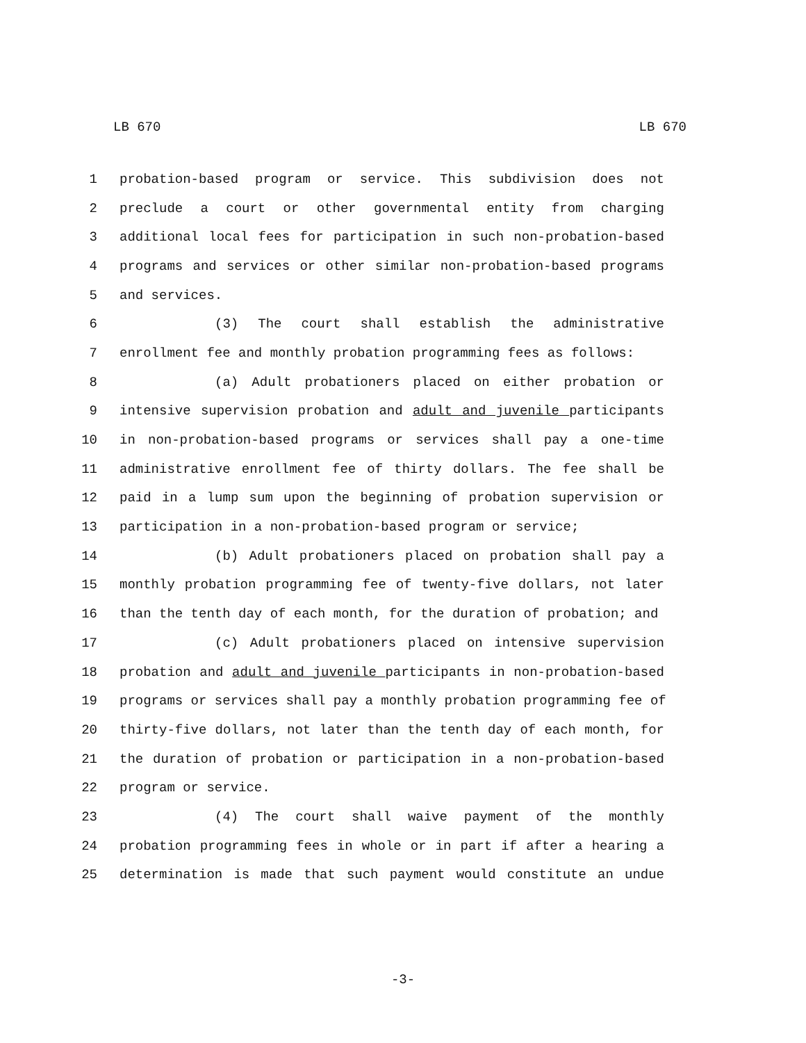LB 670 LB 670
1 probation-based program or service. This subdivision does not
2 preclude a court or other governmental entity from charging
3 additional local fees for participation in such non-probation-based
4 programs and services or other similar non-probation-based programs
5 and services.
6 (3) The court shall establish the administrative
7 enrollment fee and monthly probation programming fees as follows:
8 (a) Adult probationers placed on either probation or
9 intensive supervision probation and adult and juvenile participants
10 in non-probation-based programs or services shall pay a one-time
11 administrative enrollment fee of thirty dollars. The fee shall be
12 paid in a lump sum upon the beginning of probation supervision or
13 participation in a non-probation-based program or service;
14 (b) Adult probationers placed on probation shall pay a
15 monthly probation programming fee of twenty-five dollars, not later
16 than the tenth day of each month, for the duration of probation; and
17 (c) Adult probationers placed on intensive supervision
18 probation and adult and juvenile participants in non-probation-based
19 programs or services shall pay a monthly probation programming fee of
20 thirty-five dollars, not later than the tenth day of each month, for
21 the duration of probation or participation in a non-probation-based
22 program or service.
23 (4) The court shall waive payment of the monthly
24 probation programming fees in whole or in part if after a hearing a
25 determination is made that such payment would constitute an undue
-3-